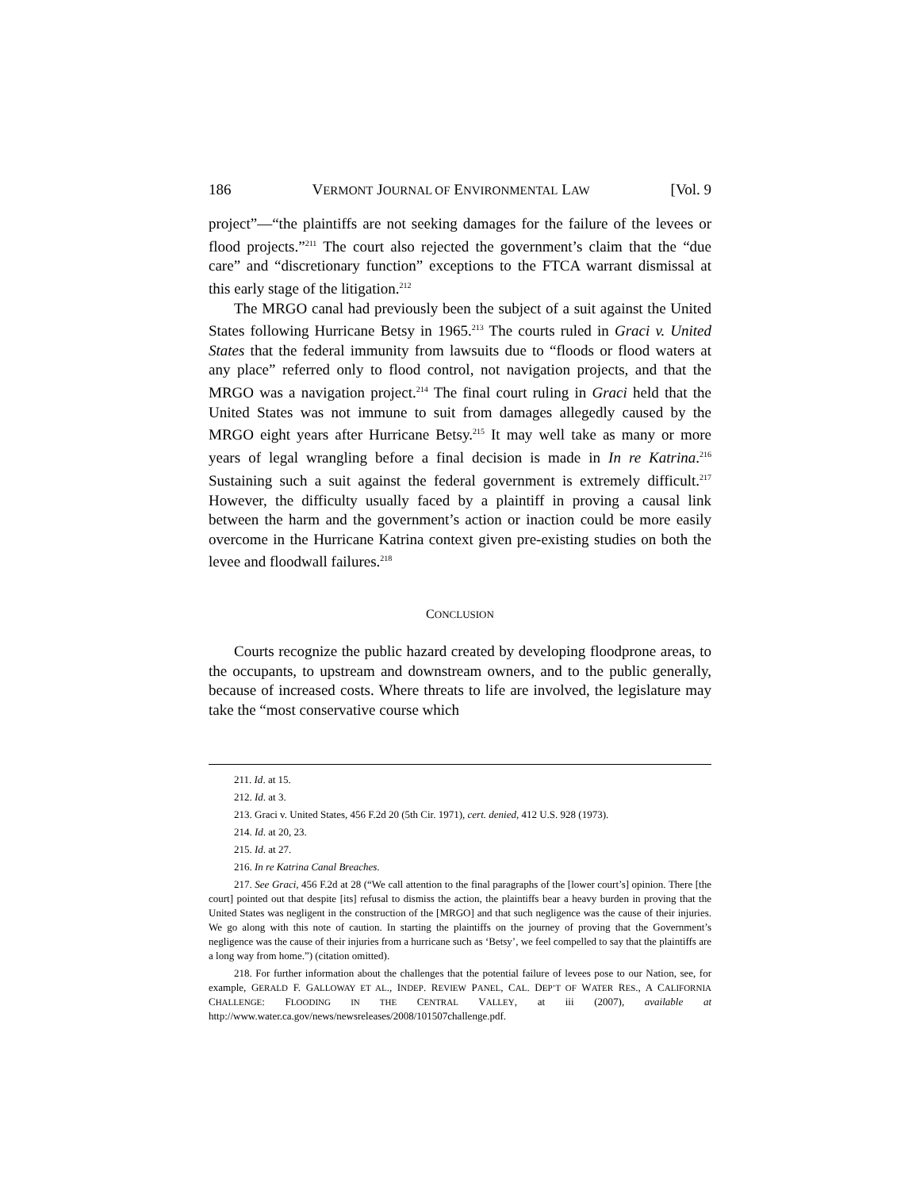186 VERMONT JOURNAL OF ENVIRONMENTAL LAW [Vol. 9
project”—“the plaintiffs are not seeking damages for the failure of the levees or flood projects.”<sup>211</sup> The court also rejected the government’s claim that the “due care” and “discretionary function” exceptions to the FTCA warrant dismissal at this early stage of the litigation.<sup>212</sup>
The MRGO canal had previously been the subject of a suit against the United States following Hurricane Betsy in 1965.<sup>213</sup> The courts ruled in Graci v. United States that the federal immunity from lawsuits due to “floods or flood waters at any place” referred only to flood control, not navigation projects, and that the MRGO was a navigation project.<sup>214</sup> The final court ruling in Graci held that the United States was not immune to suit from damages allegedly caused by the MRGO eight years after Hurricane Betsy.<sup>215</sup> It may well take as many or more years of legal wrangling before a final decision is made in In re Katrina.<sup>216</sup> Sustaining such a suit against the federal government is extremely difficult.<sup>217</sup> However, the difficulty usually faced by a plaintiff in proving a causal link between the harm and the government’s action or inaction could be more easily overcome in the Hurricane Katrina context given pre-existing studies on both the levee and floodwall failures.<sup>218</sup>
CONCLUSION
Courts recognize the public hazard created by developing floodprone areas, to the occupants, to upstream and downstream owners, and to the public generally, because of increased costs. Where threats to life are involved, the legislature may take the “most conservative course which
211. Id. at 15.
212. Id. at 3.
213. Graci v. United States, 456 F.2d 20 (5th Cir. 1971), cert. denied, 412 U.S. 928 (1973).
214. Id. at 20, 23.
215. Id. at 27.
216. In re Katrina Canal Breaches.
217. See Graci, 456 F.2d at 28 (“We call attention to the final paragraphs of the [lower court’s] opinion. There [the court] pointed out that despite [its] refusal to dismiss the action, the plaintiffs bear a heavy burden in proving that the United States was negligent in the construction of the [MRGO] and that such negligence was the cause of their injuries. We go along with this note of caution. In starting the plaintiffs on the journey of proving that the Government’s negligence was the cause of their injuries from a hurricane such as ‘Betsy’, we feel compelled to say that the plaintiffs are a long way from home.”) (citation omitted).
218. For further information about the challenges that the potential failure of levees pose to our Nation, see, for example, GERALD F. GALLOWAY ET AL., INDEP. REVIEW PANEL, CAL. DEP’T OF WATER RES., A CALIFORNIA CHALLENGE: FLOODING IN THE CENTRAL VALLEY, at iii (2007), available at http://www.water.ca.gov/news/newsreleases/2008/101507challenge.pdf.